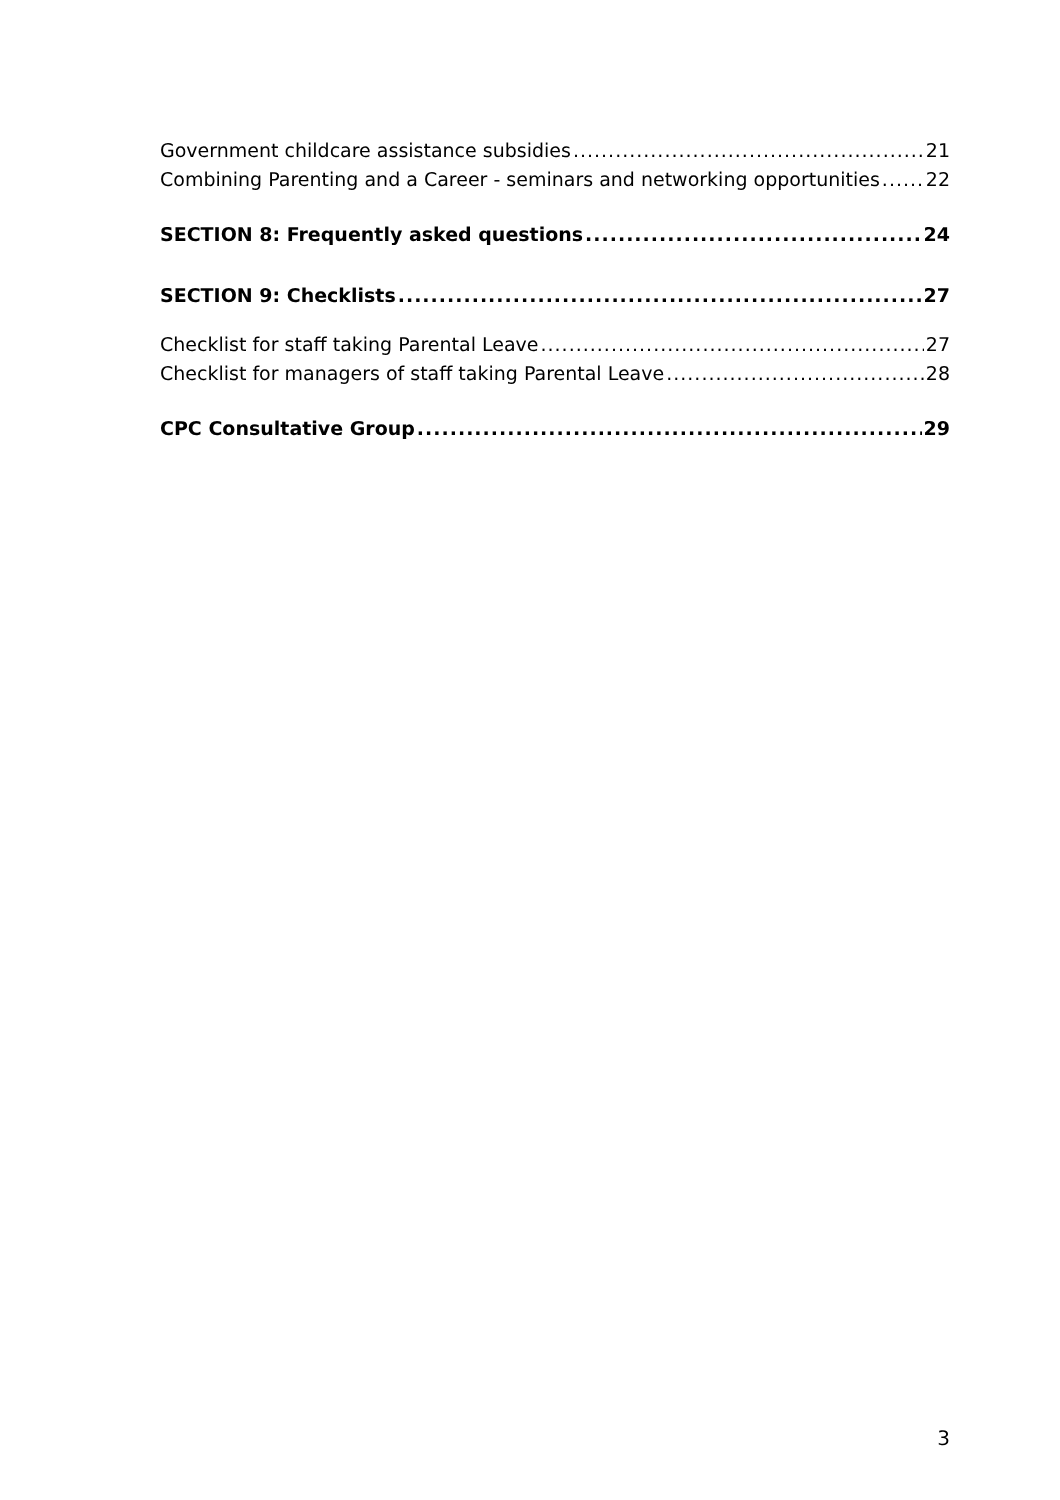Government childcare assistance subsidies 21
Combining Parenting and a Career - seminars and networking opportunities 22
SECTION 8: Frequently asked questions 24
SECTION 9: Checklists 27
Checklist for staff taking Parental Leave 27
Checklist for managers of staff taking Parental Leave 28
CPC Consultative Group 29
3